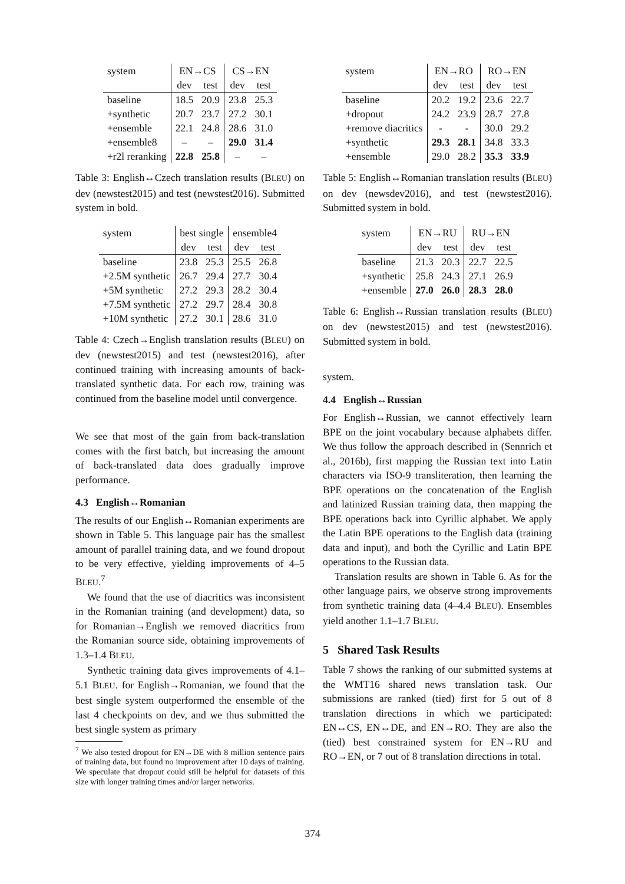| system | EN→CS | | CS→EN | |
| --- | --- | --- | --- | --- |
| | dev | test | dev | test |
| baseline | 18.5 | 20.9 | 23.8 | 25.3 |
| +synthetic | 20.7 | 23.7 | 27.2 | 30.1 |
| +ensemble | 22.1 | 24.8 | 28.6 | 31.0 |
| +ensemble8 | – | – | 29.0 | 31.4 |
| +r2l reranking | 22.8 | 25.8 | – | – |
Table 3: English↔Czech translation results (BLEU) on dev (newstest2015) and test (newstest2016). Submitted system in bold.
| system | best single | | ensemble4 | |
| --- | --- | --- | --- | --- |
| | dev | test | dev | test |
| baseline | 23.8 | 25.3 | 25.5 | 26.8 |
| +2.5M synthetic | 26.7 | 29.4 | 27.7 | 30.4 |
| +5M synthetic | 27.2 | 29.3 | 28.2 | 30.4 |
| +7.5M synthetic | 27.2 | 29.7 | 28.4 | 30.8 |
| +10M synthetic | 27.2 | 30.1 | 28.6 | 31.0 |
Table 4: Czech→English translation results (BLEU) on dev (newstest2015) and test (newstest2016), after continued training with increasing amounts of back-translated synthetic data. For each row, training was continued from the baseline model until convergence.
We see that most of the gain from back-translation comes with the first batch, but increasing the amount of back-translated data does gradually improve performance.
4.3 English↔Romanian
The results of our English↔Romanian experiments are shown in Table 5. This language pair has the smallest amount of parallel training data, and we found dropout to be very effective, yielding improvements of 4–5 BLEU.<sup>7</sup>
We found that the use of diacritics was inconsistent in the Romanian training (and development) data, so for Romanian→English we removed diacritics from the Romanian source side, obtaining improvements of 1.3–1.4 BLEU.
Synthetic training data gives improvements of 4.1–5.1 BLEU. for English→Romanian, we found that the best single system outperformed the ensemble of the last 4 checkpoints on dev, and we thus submitted the best single system as primary
<sup>7</sup> We also tested dropout for EN→DE with 8 million sentence pairs of training data, but found no improvement after 10 days of training. We speculate that dropout could still be helpful for datasets of this size with longer training times and/or larger networks.
| system | EN→RO | | RO→EN | |
| --- | --- | --- | --- | --- |
| | dev | test | dev | test |
| baseline | 20.2 | 19.2 | 23.6 | 22.7 |
| +dropout | 24.2 | 23.9 | 28.7 | 27.8 |
| +remove diacritics | - | - | 30.0 | 29.2 |
| +synthetic | 29.3 | 28.1 | 34.8 | 33.3 |
| +ensemble | 29.0 | 28.2 | 35.3 | 33.9 |
Table 5: English↔Romanian translation results (BLEU) on dev (newsdev2016), and test (newstest2016). Submitted system in bold.
| system | EN→RU | | RU→EN | |
| --- | --- | --- | --- | --- |
| | dev | test | dev | test |
| baseline | 21.3 | 20.3 | 22.7 | 22.5 |
| +synthetic | 25.8 | 24.3 | 27.1 | 26.9 |
| +ensemble | 27.0 | 26.0 | 28.3 | 28.0 |
Table 6: English↔Russian translation results (BLEU) on dev (newstest2015) and test (newstest2016). Submitted system in bold.
system.
4.4 English↔Russian
For English↔Russian, we cannot effectively learn BPE on the joint vocabulary because alphabets differ. We thus follow the approach described in (Sennrich et al., 2016b), first mapping the Russian text into Latin characters via ISO-9 transliteration, then learning the BPE operations on the concatenation of the English and latinized Russian training data, then mapping the BPE operations back into Cyrillic alphabet. We apply the Latin BPE operations to the English data (training data and input), and both the Cyrillic and Latin BPE operations to the Russian data.
Translation results are shown in Table 6. As for the other language pairs, we observe strong improvements from synthetic training data (4–4.4 BLEU). Ensembles yield another 1.1–1.7 BLEU.
5 Shared Task Results
Table 7 shows the ranking of our submitted systems at the WMT16 shared news translation task. Our submissions are ranked (tied) first for 5 out of 8 translation directions in which we participated: EN↔CS, EN↔DE, and EN→RO. They are also the (tied) best constrained system for EN→RU and RO→EN, or 7 out of 8 translation directions in total.
374